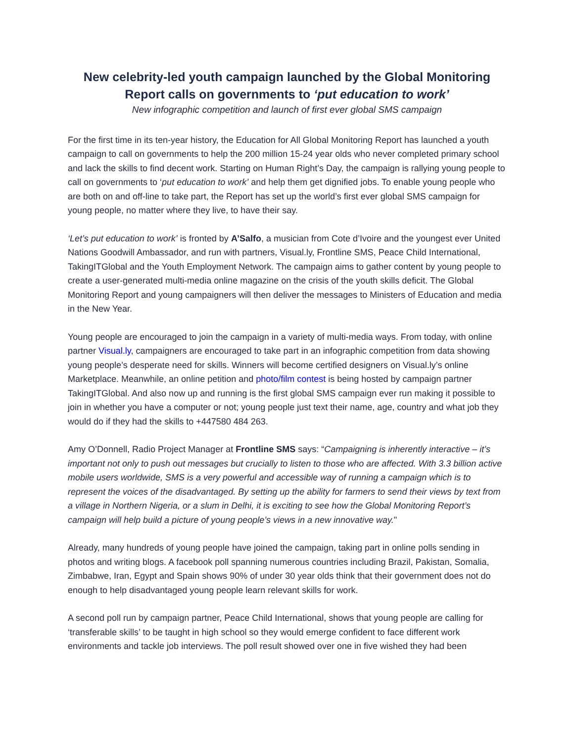New celebrity-led youth campaign launched by the Global Monitoring Report calls on governments to ‘put education to work’
New infographic competition and launch of first ever global SMS campaign
For the first time in its ten-year history, the Education for All Global Monitoring Report has launched a youth campaign to call on governments to help the 200 million 15-24 year olds who never completed primary school and lack the skills to find decent work. Starting on Human Right’s Day, the campaign is rallying young people to call on governments to ‘put education to work’ and help them get dignified jobs. To enable young people who are both on and off-line to take part, the Report has set up the world’s first ever global SMS campaign for young people, no matter where they live, to have their say.
‘Let’s put education to work’ is fronted by A’Salfo, a musician from Cote d’Ivoire and the youngest ever United Nations Goodwill Ambassador, and run with partners, Visual.ly, Frontline SMS, Peace Child International, TakingITGlobal and the Youth Employment Network. The campaign aims to gather content by young people to create a user-generated multi-media online magazine on the crisis of the youth skills deficit. The Global Monitoring Report and young campaigners will then deliver the messages to Ministers of Education and media in the New Year.
Young people are encouraged to join the campaign in a variety of multi-media ways. From today, with online partner Visual.ly, campaigners are encouraged to take part in an infographic competition from data showing young people’s desperate need for skills. Winners will become certified designers on Visual.ly’s online Marketplace. Meanwhile, an online petition and photo/film contest is being hosted by campaign partner TakingITGlobal. And also now up and running is the first global SMS campaign ever run making it possible to join in whether you have a computer or not; young people just text their name, age, country and what job they would do if they had the skills to +447580 484 263.
Amy O’Donnell, Radio Project Manager at Frontline SMS says: “Campaigning is inherently interactive – it’s important not only to push out messages but crucially to listen to those who are affected. With 3.3 billion active mobile users worldwide, SMS is a very powerful and accessible way of running a campaign which is to represent the voices of the disadvantaged. By setting up the ability for farmers to send their views by text from a village in Northern Nigeria, or a slum in Delhi, it is exciting to see how the Global Monitoring Report’s campaign will help build a picture of young people’s views in a new innovative way."
Already, many hundreds of young people have joined the campaign, taking part in online polls sending in photos and writing blogs. A facebook poll spanning numerous countries including Brazil, Pakistan, Somalia, Zimbabwe, Iran, Egypt and Spain shows 90% of under 30 year olds think that their government does not do enough to help disadvantaged young people learn relevant skills for work.
A second poll run by campaign partner, Peace Child International, shows that young people are calling for ‘transferable skills’ to be taught in high school so they would emerge confident to face different work environments and tackle job interviews. The poll result showed over one in five wished they had been